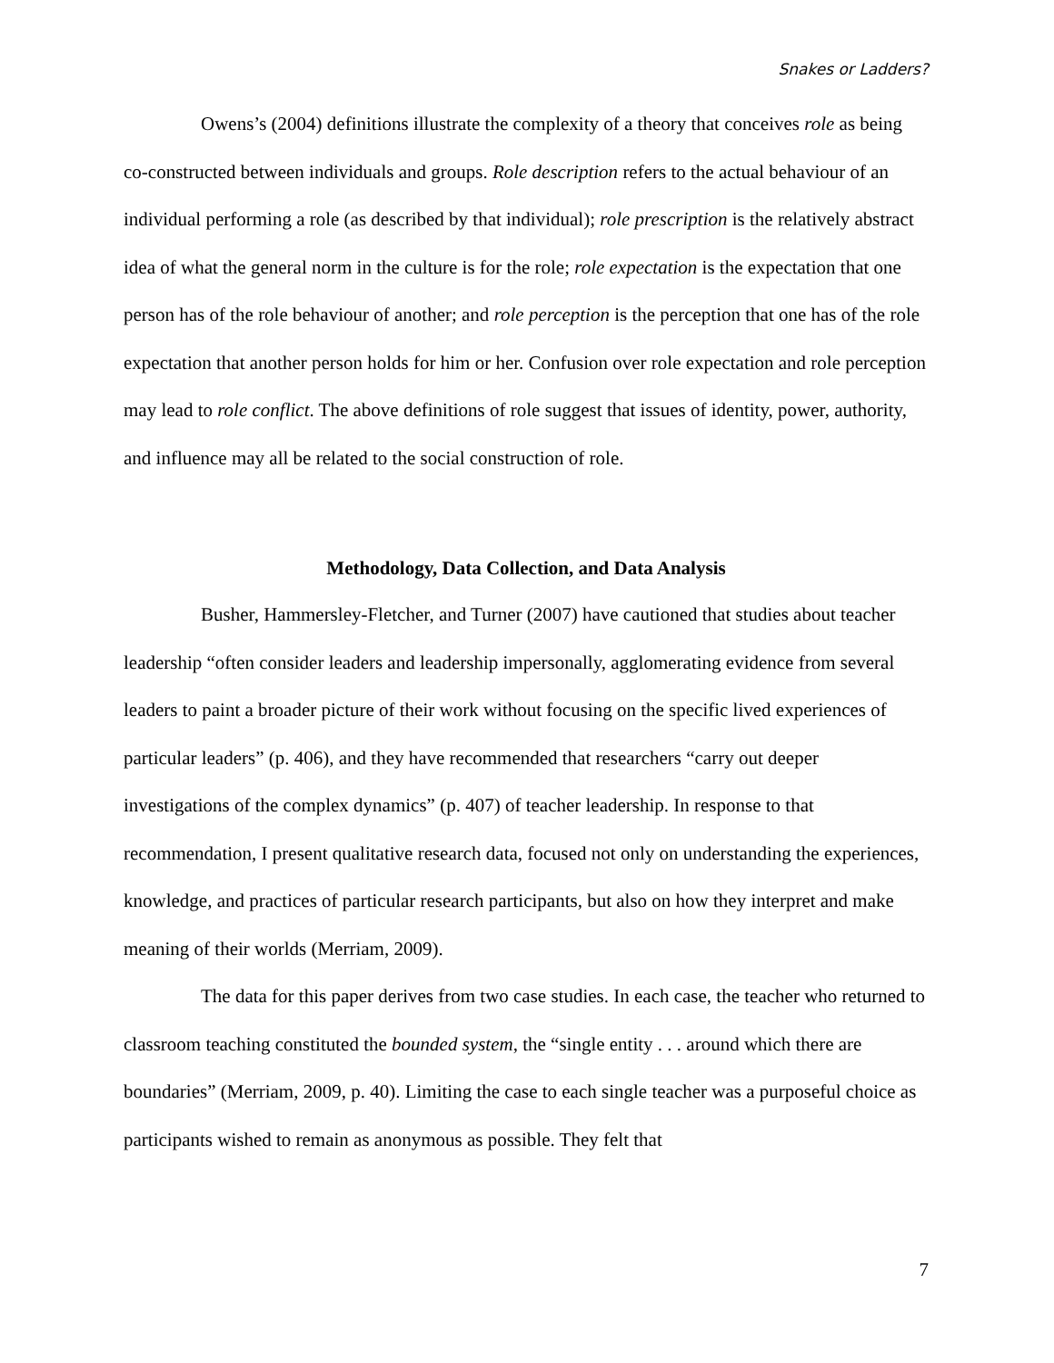Snakes or Ladders?
Owens’s (2004) definitions illustrate the complexity of a theory that conceives role as being co-constructed between individuals and groups. Role description refers to the actual behaviour of an individual performing a role (as described by that individual); role prescription is the relatively abstract idea of what the general norm in the culture is for the role; role expectation is the expectation that one person has of the role behaviour of another; and role perception is the perception that one has of the role expectation that another person holds for him or her. Confusion over role expectation and role perception may lead to role conflict. The above definitions of role suggest that issues of identity, power, authority, and influence may all be related to the social construction of role.
Methodology, Data Collection, and Data Analysis
Busher, Hammersley-Fletcher, and Turner (2007) have cautioned that studies about teacher leadership “often consider leaders and leadership impersonally, agglomerating evidence from several leaders to paint a broader picture of their work without focusing on the specific lived experiences of particular leaders” (p. 406), and they have recommended that researchers “carry out deeper investigations of the complex dynamics” (p. 407) of teacher leadership. In response to that recommendation, I present qualitative research data, focused not only on understanding the experiences, knowledge, and practices of particular research participants, but also on how they interpret and make meaning of their worlds (Merriam, 2009).
The data for this paper derives from two case studies. In each case, the teacher who returned to classroom teaching constituted the bounded system, the “single entity . . . around which there are boundaries” (Merriam, 2009, p. 40). Limiting the case to each single teacher was a purposeful choice as participants wished to remain as anonymous as possible. They felt that
7